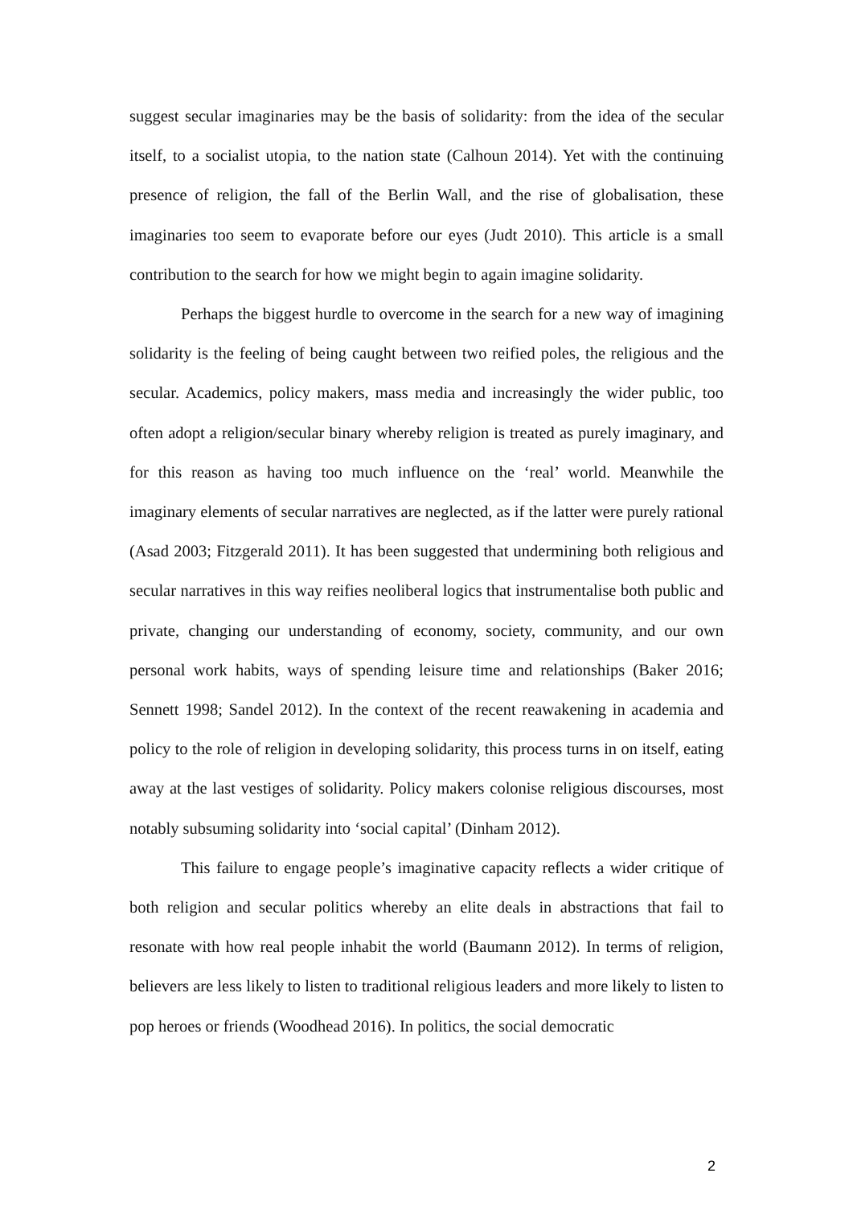suggest secular imaginaries may be the basis of solidarity: from the idea of the secular itself, to a socialist utopia, to the nation state (Calhoun 2014). Yet with the continuing presence of religion, the fall of the Berlin Wall, and the rise of globalisation, these imaginaries too seem to evaporate before our eyes (Judt 2010). This article is a small contribution to the search for how we might begin to again imagine solidarity.
Perhaps the biggest hurdle to overcome in the search for a new way of imagining solidarity is the feeling of being caught between two reified poles, the religious and the secular. Academics, policy makers, mass media and increasingly the wider public, too often adopt a religion/secular binary whereby religion is treated as purely imaginary, and for this reason as having too much influence on the ‘real’ world. Meanwhile the imaginary elements of secular narratives are neglected, as if the latter were purely rational (Asad 2003; Fitzgerald 2011). It has been suggested that undermining both religious and secular narratives in this way reifies neoliberal logics that instrumentalise both public and private, changing our understanding of economy, society, community, and our own personal work habits, ways of spending leisure time and relationships (Baker 2016; Sennett 1998; Sandel 2012). In the context of the recent reawakening in academia and policy to the role of religion in developing solidarity, this process turns in on itself, eating away at the last vestiges of solidarity. Policy makers colonise religious discourses, most notably subsuming solidarity into ‘social capital’ (Dinham 2012).
This failure to engage people’s imaginative capacity reflects a wider critique of both religion and secular politics whereby an elite deals in abstractions that fail to resonate with how real people inhabit the world (Baumann 2012). In terms of religion, believers are less likely to listen to traditional religious leaders and more likely to listen to pop heroes or friends (Woodhead 2016). In politics, the social democratic
2